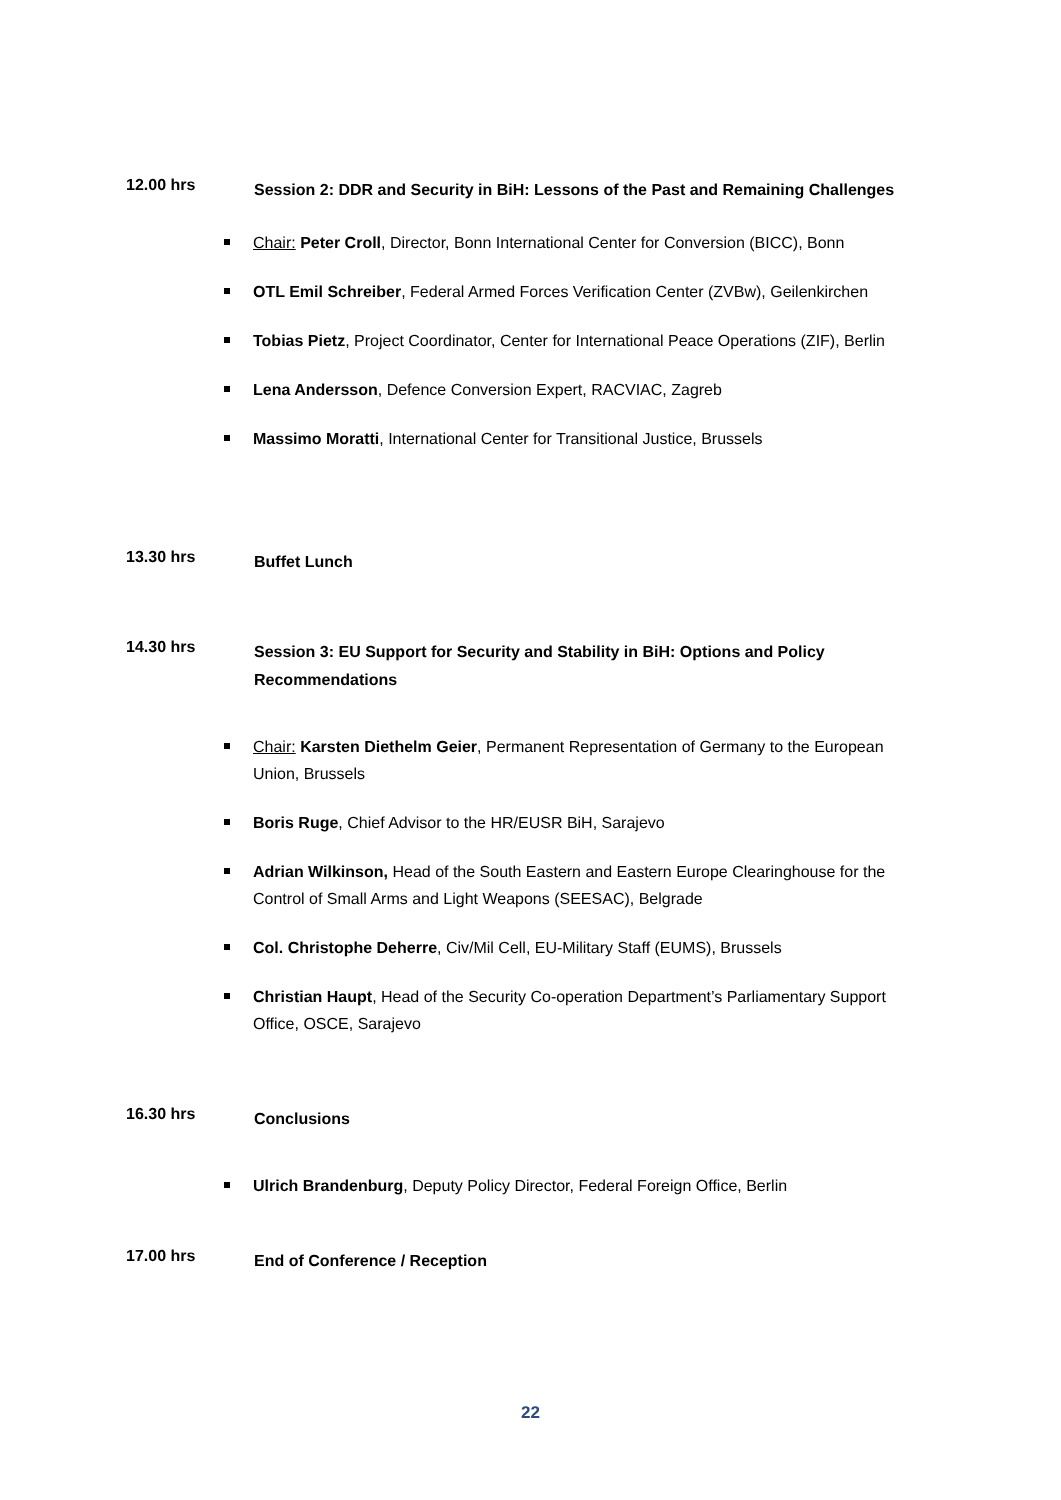12.00 hrs
Session 2: DDR and Security in BiH: Lessons of the Past and Remaining Challenges
Chair: Peter Croll, Director, Bonn International Center for Conversion (BICC), Bonn
OTL Emil Schreiber, Federal Armed Forces Verification Center (ZVBw), Geilenkirchen
Tobias Pietz, Project Coordinator, Center for International Peace Operations (ZIF), Berlin
Lena Andersson, Defence Conversion Expert, RACVIAC, Zagreb
Massimo Moratti, International Center for Transitional Justice, Brussels
13.30 hrs
Buffet Lunch
14.30 hrs
Session 3: EU Support for Security and Stability in BiH: Options and Policy Recommendations
Chair: Karsten Diethelm Geier, Permanent Representation of Germany to the European Union, Brussels
Boris Ruge, Chief Advisor to the HR/EUSR BiH, Sarajevo
Adrian Wilkinson, Head of the South Eastern and Eastern Europe Clearinghouse for the Control of Small Arms and Light Weapons (SEESAC), Belgrade
Col. Christophe Deherre, Civ/Mil Cell, EU-Military Staff (EUMS), Brussels
Christian Haupt, Head of the Security Co-operation Department’s Parliamentary Support Office, OSCE, Sarajevo
16.30 hrs
Conclusions
Ulrich Brandenburg, Deputy Policy Director, Federal Foreign Office, Berlin
17.00 hrs
End of Conference / Reception
22